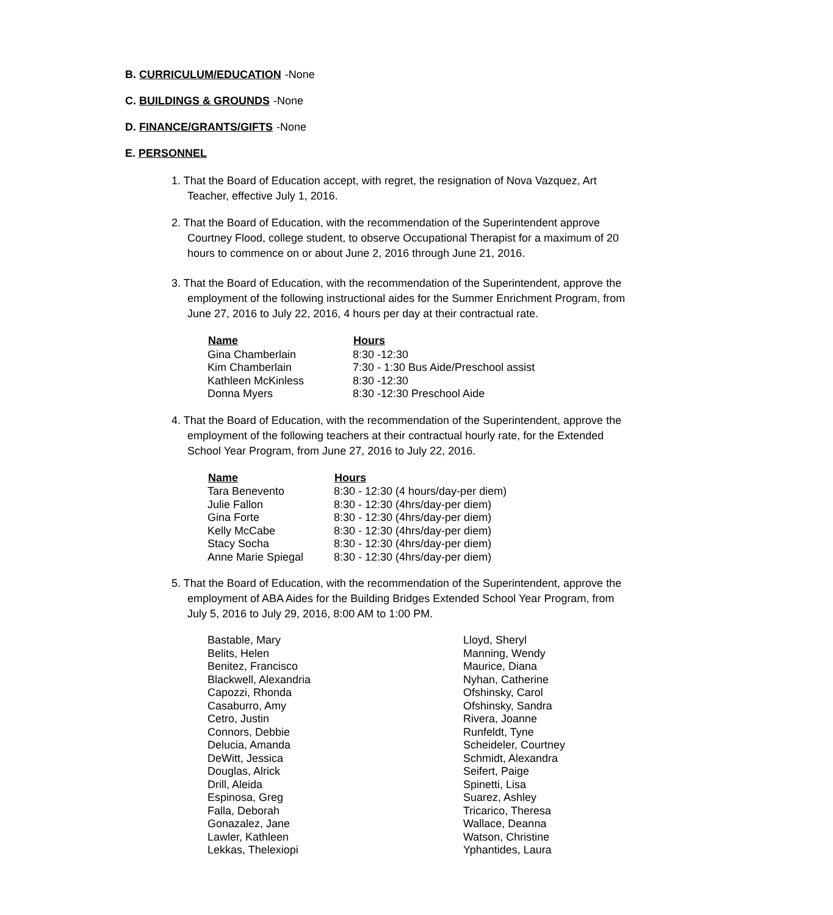B. CURRICULUM/EDUCATION -None
C. BUILDINGS & GROUNDS -None
D. FINANCE/GRANTS/GIFTS -None
E. PERSONNEL
1. That the Board of Education accept, with regret, the resignation of Nova Vazquez, Art Teacher, effective July 1, 2016.
2. That the Board of Education, with the recommendation of the Superintendent approve Courtney Flood, college student, to observe Occupational Therapist for a maximum of 20 hours to commence on or about June 2, 2016 through June 21, 2016.
3. That the Board of Education, with the recommendation of the Superintendent, approve the employment of the following instructional aides for the Summer Enrichment Program, from June 27, 2016 to July 22, 2016, 4 hours per day at their contractual rate.
| Name | Hours |
| --- | --- |
| Gina Chamberlain | 8:30 -12:30 |
| Kim Chamberlain | 7:30 - 1:30 Bus Aide/Preschool assist |
| Kathleen McKinless | 8:30 -12:30 |
| Donna Myers | 8:30 -12:30 Preschool Aide |
4. That the Board of Education, with the recommendation of the Superintendent, approve the employment of the following teachers at their contractual hourly rate, for the Extended School Year Program, from June 27, 2016 to July 22, 2016.
| Name | Hours |
| --- | --- |
| Tara Benevento | 8:30 - 12:30 (4 hours/day-per diem) |
| Julie Fallon | 8:30 - 12:30 (4hrs/day-per diem) |
| Gina Forte | 8:30 - 12:30 (4hrs/day-per diem) |
| Kelly McCabe | 8:30 - 12:30 (4hrs/day-per diem) |
| Stacy Socha | 8:30 - 12:30 (4hrs/day-per diem) |
| Anne Marie Spiegal | 8:30 - 12:30 (4hrs/day-per diem) |
5. That the Board of Education, with the recommendation of the Superintendent, approve the employment of ABA Aides for the Building Bridges Extended School Year Program, from July 5, 2016 to July 29, 2016, 8:00 AM to 1:00 PM.
| Bastable, Mary | Lloyd, Sheryl |
| Belits, Helen | Manning, Wendy |
| Benitez, Francisco | Maurice, Diana |
| Blackwell, Alexandria | Nyhan, Catherine |
| Capozzi, Rhonda | Ofshinsky, Carol |
| Casaburro, Amy | Ofshinsky, Sandra |
| Cetro, Justin | Rivera, Joanne |
| Connors, Debbie | Runfeldt, Tyne |
| Delucia, Amanda | Scheideler, Courtney |
| DeWitt, Jessica | Schmidt, Alexandra |
| Douglas, Alrick | Seifert, Paige |
| Drill, Aleida | Spinetti, Lisa |
| Espinosa, Greg | Suarez, Ashley |
| Falla, Deborah | Tricarico, Theresa |
| Gonazalez, Jane | Wallace, Deanna |
| Lawler, Kathleen | Watson, Christine |
| Lekkas, Thelexiopi | Yphantides, Laura |